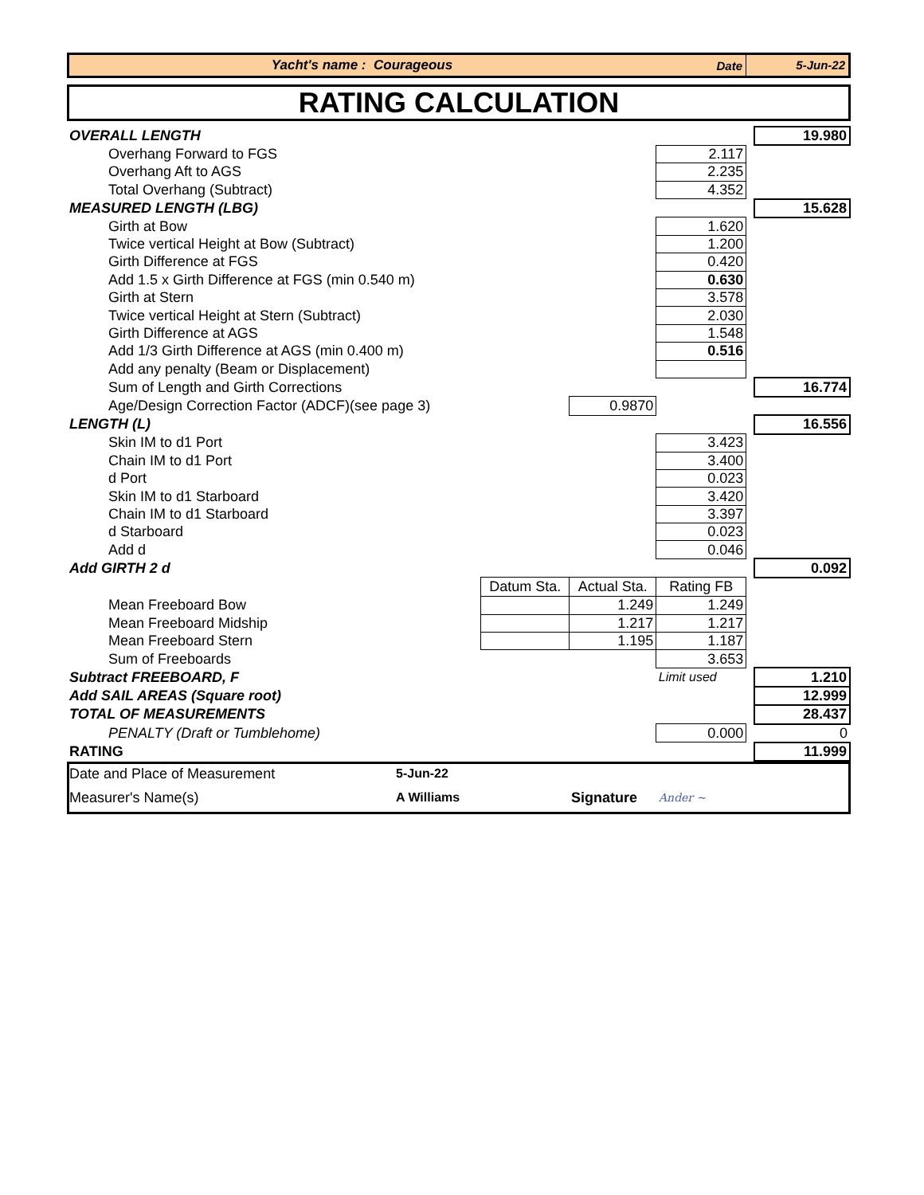Yacht's name : Courageous Date 5-Jun-22
RATING CALCULATION
| OVERALL LENGTH | | | | | 19.980 |
| Overhang Forward to FGS | | | 2.117 | | |
| Overhang Aft to AGS | | | 2.235 | | |
| Total Overhang (Subtract) | | | 4.352 | | |
| MEASURED LENGTH (LBG) | | | | | 15.628 |
| Girth at Bow | | | 1.620 | | |
| Twice vertical Height at Bow (Subtract) | | | 1.200 | | |
| Girth Difference at FGS | | | 0.420 | | |
| Add 1.5 x Girth Difference at FGS (min 0.540 m) | | | 0.630 | | |
| Girth at Stern | | | 3.578 | | |
| Twice vertical Height at Stern (Subtract) | | | 2.030 | | |
| Girth Difference at AGS | | | 1.548 | | |
| Add 1/3 Girth Difference at AGS (min 0.400 m) | | | 0.516 | | |
| Add any penalty (Beam or Displacement) | | | | | |
| Sum of Length and Girth Corrections | | | | | 16.774 |
| Age/Design Correction Factor (ADCF)(see page 3) | | 0.9870 | | | |
| LENGTH (L) | | | | | 16.556 |
| Skin IM to d1 Port | | | 3.423 | | |
| Chain IM to d1 Port | | | 3.400 | | |
| d Port | | | 0.023 | | |
| Skin IM to d1 Starboard | | | 3.420 | | |
| Chain IM to d1 Starboard | | | 3.397 | | |
| d Starboard | | | 0.023 | | |
| Add d | | | 0.046 | | |
| Add GIRTH 2 d | | | | | 0.092 |
| | Datum Sta. | Actual Sta. | Rating FB | | |
| Mean Freeboard Bow | | 1.249 | 1.249 | | |
| Mean Freeboard Midship | | 1.217 | 1.217 | | |
| Mean Freeboard Stern | | 1.195 | 1.187 | | |
| Sum of Freeboards | | | 3.653 | | |
| Subtract FREEBOARD, F | | | Limit used | | 1.210 |
| Add SAIL AREAS (Square root) | | | | | 12.999 |
| TOTAL OF MEASUREMENTS | | | | | 28.437 |
| PENALTY (Draft or Tumblehome) | | | 0.000 | | 0 |
| RATING | | | | | 11.999 |
Date and Place of Measurement
5-Jun-22
Measurer's Name(s)
A Williams
Signature
Ander ~